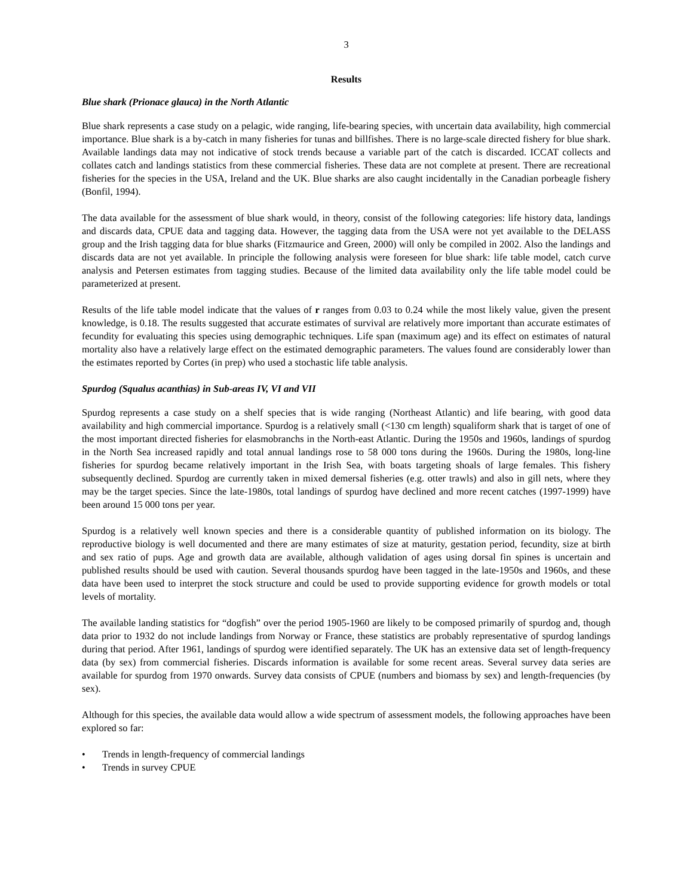3
Results
Blue shark (Prionace glauca) in the North Atlantic
Blue shark represents a case study on a pelagic, wide ranging, life-bearing species, with uncertain data availability, high commercial importance. Blue shark is a by-catch in many fisheries for tunas and billfishes. There is no large-scale directed fishery for blue shark. Available landings data may not indicative of stock trends because a variable part of the catch is discarded. ICCAT collects and collates catch and landings statistics from these commercial fisheries. These data are not complete at present. There are recreational fisheries for the species in the USA, Ireland and the UK. Blue sharks are also caught incidentally in the Canadian porbeagle fishery (Bonfil, 1994).
The data available for the assessment of blue shark would, in theory, consist of the following categories: life history data, landings and discards data, CPUE data and tagging data. However, the tagging data from the USA were not yet available to the DELASS group and the Irish tagging data for blue sharks (Fitzmaurice and Green, 2000) will only be compiled in 2002. Also the landings and discards data are not yet available. In principle the following analysis were foreseen for blue shark: life table model, catch curve analysis and Petersen estimates from tagging studies. Because of the limited data availability only the life table model could be parameterized at present.
Results of the life table model indicate that the values of r ranges from 0.03 to 0.24 while the most likely value, given the present knowledge, is 0.18. The results suggested that accurate estimates of survival are relatively more important than accurate estimates of fecundity for evaluating this species using demographic techniques. Life span (maximum age) and its effect on estimates of natural mortality also have a relatively large effect on the estimated demographic parameters. The values found are considerably lower than the estimates reported by Cortes (in prep) who used a stochastic life table analysis.
Spurdog (Squalus acanthias) in Sub-areas IV, VI and VII
Spurdog represents a case study on a shelf species that is wide ranging (Northeast Atlantic) and life bearing, with good data availability and high commercial importance. Spurdog is a relatively small (<130 cm length) squaliform shark that is target of one of the most important directed fisheries for elasmobranchs in the North-east Atlantic. During the 1950s and 1960s, landings of spurdog in the North Sea increased rapidly and total annual landings rose to 58 000 tons during the 1960s. During the 1980s, long-line fisheries for spurdog became relatively important in the Irish Sea, with boats targeting shoals of large females. This fishery subsequently declined. Spurdog are currently taken in mixed demersal fisheries (e.g. otter trawls) and also in gill nets, where they may be the target species. Since the late-1980s, total landings of spurdog have declined and more recent catches (1997-1999) have been around 15 000 tons per year.
Spurdog is a relatively well known species and there is a considerable quantity of published information on its biology. The reproductive biology is well documented and there are many estimates of size at maturity, gestation period, fecundity, size at birth and sex ratio of pups. Age and growth data are available, although validation of ages using dorsal fin spines is uncertain and published results should be used with caution. Several thousands spurdog have been tagged in the late-1950s and 1960s, and these data have been used to interpret the stock structure and could be used to provide supporting evidence for growth models or total levels of mortality.
The available landing statistics for “dogfish” over the period 1905-1960 are likely to be composed primarily of spurdog and, though data prior to 1932 do not include landings from Norway or France, these statistics are probably representative of spurdog landings during that period. After 1961, landings of spurdog were identified separately. The UK has an extensive data set of length-frequency data (by sex) from commercial fisheries. Discards information is available for some recent areas. Several survey data series are available for spurdog from 1970 onwards. Survey data consists of CPUE (numbers and biomass by sex) and length-frequencies (by sex).
Although for this species, the available data would allow a wide spectrum of assessment models, the following approaches have been explored so far:
• Trends in length-frequency of commercial landings
• Trends in survey CPUE